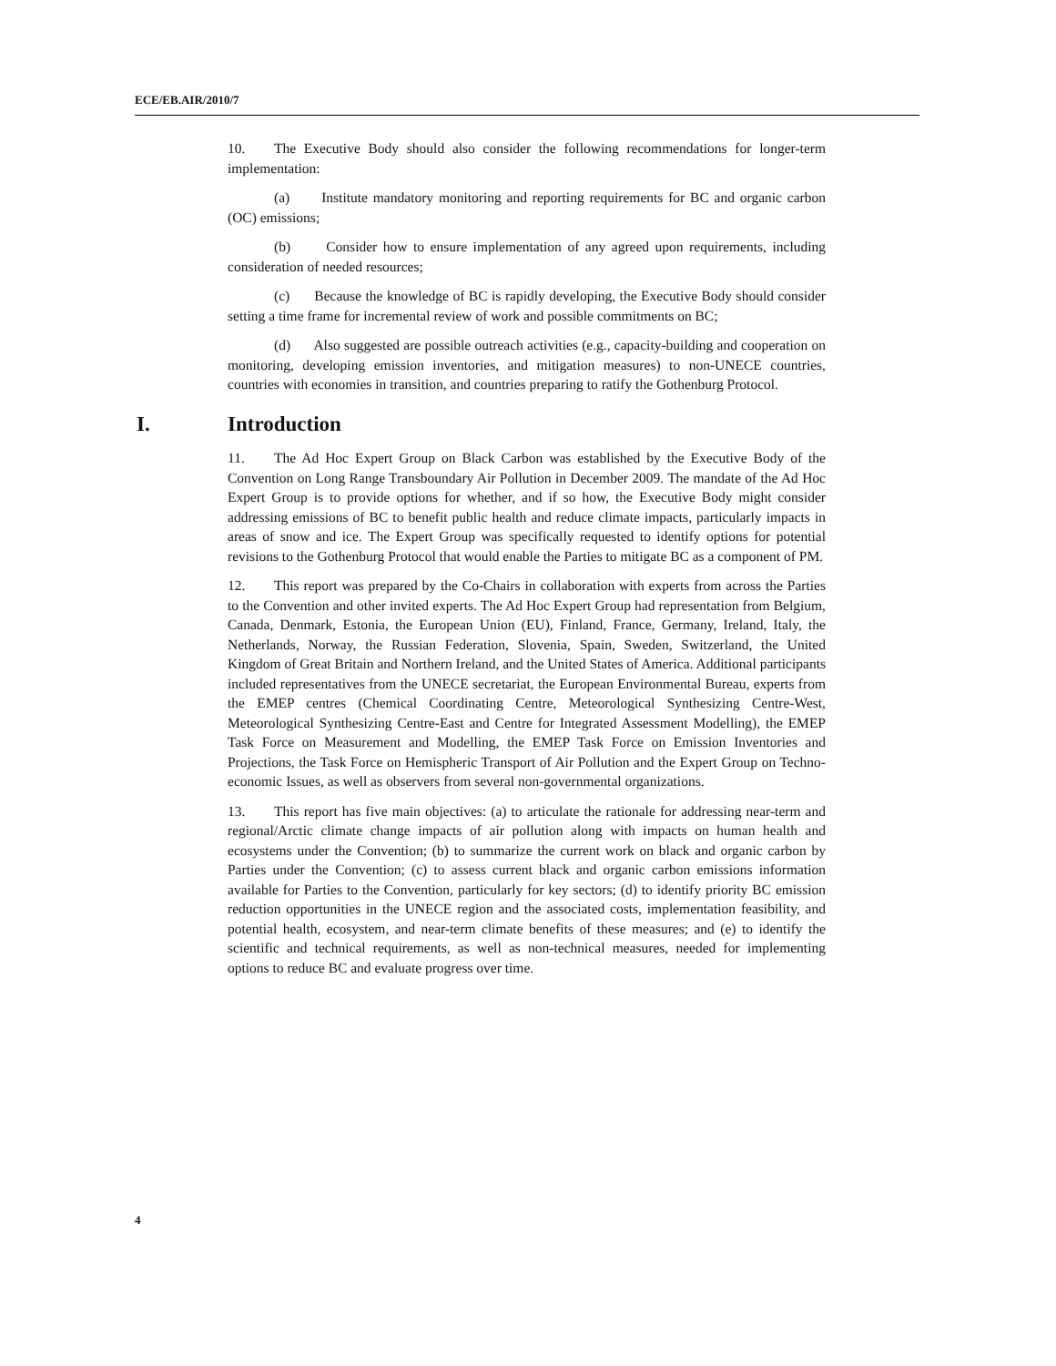ECE/EB.AIR/2010/7
10. The Executive Body should also consider the following recommendations for longer-term implementation:
(a) Institute mandatory monitoring and reporting requirements for BC and organic carbon (OC) emissions;
(b) Consider how to ensure implementation of any agreed upon requirements, including consideration of needed resources;
(c) Because the knowledge of BC is rapidly developing, the Executive Body should consider setting a time frame for incremental review of work and possible commitments on BC;
(d) Also suggested are possible outreach activities (e.g., capacity-building and cooperation on monitoring, developing emission inventories, and mitigation measures) to non-UNECE countries, countries with economies in transition, and countries preparing to ratify the Gothenburg Protocol.
I. Introduction
11. The Ad Hoc Expert Group on Black Carbon was established by the Executive Body of the Convention on Long Range Transboundary Air Pollution in December 2009. The mandate of the Ad Hoc Expert Group is to provide options for whether, and if so how, the Executive Body might consider addressing emissions of BC to benefit public health and reduce climate impacts, particularly impacts in areas of snow and ice. The Expert Group was specifically requested to identify options for potential revisions to the Gothenburg Protocol that would enable the Parties to mitigate BC as a component of PM.
12. This report was prepared by the Co-Chairs in collaboration with experts from across the Parties to the Convention and other invited experts. The Ad Hoc Expert Group had representation from Belgium, Canada, Denmark, Estonia, the European Union (EU), Finland, France, Germany, Ireland, Italy, the Netherlands, Norway, the Russian Federation, Slovenia, Spain, Sweden, Switzerland, the United Kingdom of Great Britain and Northern Ireland, and the United States of America. Additional participants included representatives from the UNECE secretariat, the European Environmental Bureau, experts from the EMEP centres (Chemical Coordinating Centre, Meteorological Synthesizing Centre-West, Meteorological Synthesizing Centre-East and Centre for Integrated Assessment Modelling), the EMEP Task Force on Measurement and Modelling, the EMEP Task Force on Emission Inventories and Projections, the Task Force on Hemispheric Transport of Air Pollution and the Expert Group on Techno-economic Issues, as well as observers from several non-governmental organizations.
13. This report has five main objectives: (a) to articulate the rationale for addressing near-term and regional/Arctic climate change impacts of air pollution along with impacts on human health and ecosystems under the Convention; (b) to summarize the current work on black and organic carbon by Parties under the Convention; (c) to assess current black and organic carbon emissions information available for Parties to the Convention, particularly for key sectors; (d) to identify priority BC emission reduction opportunities in the UNECE region and the associated costs, implementation feasibility, and potential health, ecosystem, and near-term climate benefits of these measures; and (e) to identify the scientific and technical requirements, as well as non-technical measures, needed for implementing options to reduce BC and evaluate progress over time.
4